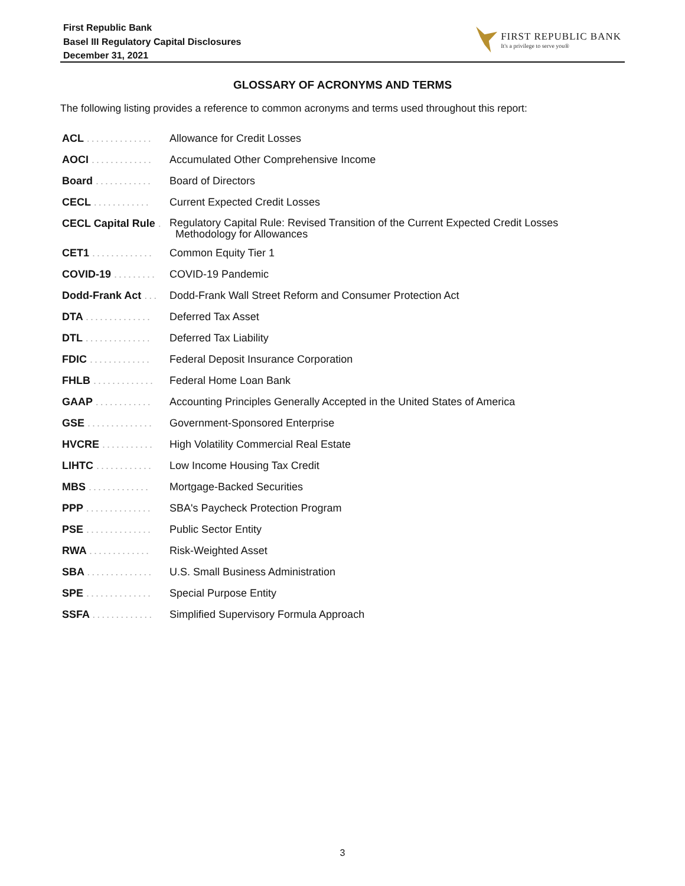First Republic Bank
Basel III Regulatory Capital Disclosures
December 31, 2021
FIRST REPUBLIC BANK
It's a privilege to serve you®
GLOSSARY OF ACRONYMS AND TERMS
The following listing provides a reference to common acronyms and terms used throughout this report:
| ACL .............. | Allowance for Credit Losses |
| AOCI ............. | Accumulated Other Comprehensive Income |
| Board ............ | Board of Directors |
| CECL ............ | Current Expected Credit Losses |
| CECL Capital Rule . | Regulatory Capital Rule: Revised Transition of the Current Expected Credit Losses Methodology for Allowances |
| CET1 ............. | Common Equity Tier 1 |
| COVID-19 ......... | COVID-19 Pandemic |
| Dodd-Frank Act ... | Dodd-Frank Wall Street Reform and Consumer Protection Act |
| DTA .............. | Deferred Tax Asset |
| DTL .............. | Deferred Tax Liability |
| FDIC ............. | Federal Deposit Insurance Corporation |
| FHLB ............. | Federal Home Loan Bank |
| GAAP ............ | Accounting Principles Generally Accepted in the United States of America |
| GSE .............. | Government-Sponsored Enterprise |
| HVCRE ........... | High Volatility Commercial Real Estate |
| LIHTC ............ | Low Income Housing Tax Credit |
| MBS ............. | Mortgage-Backed Securities |
| PPP .............. | SBA's Paycheck Protection Program |
| PSE .............. | Public Sector Entity |
| RWA ............. | Risk-Weighted Asset |
| SBA .............. | U.S. Small Business Administration |
| SPE .............. | Special Purpose Entity |
| SSFA ............. | Simplified Supervisory Formula Approach |
3